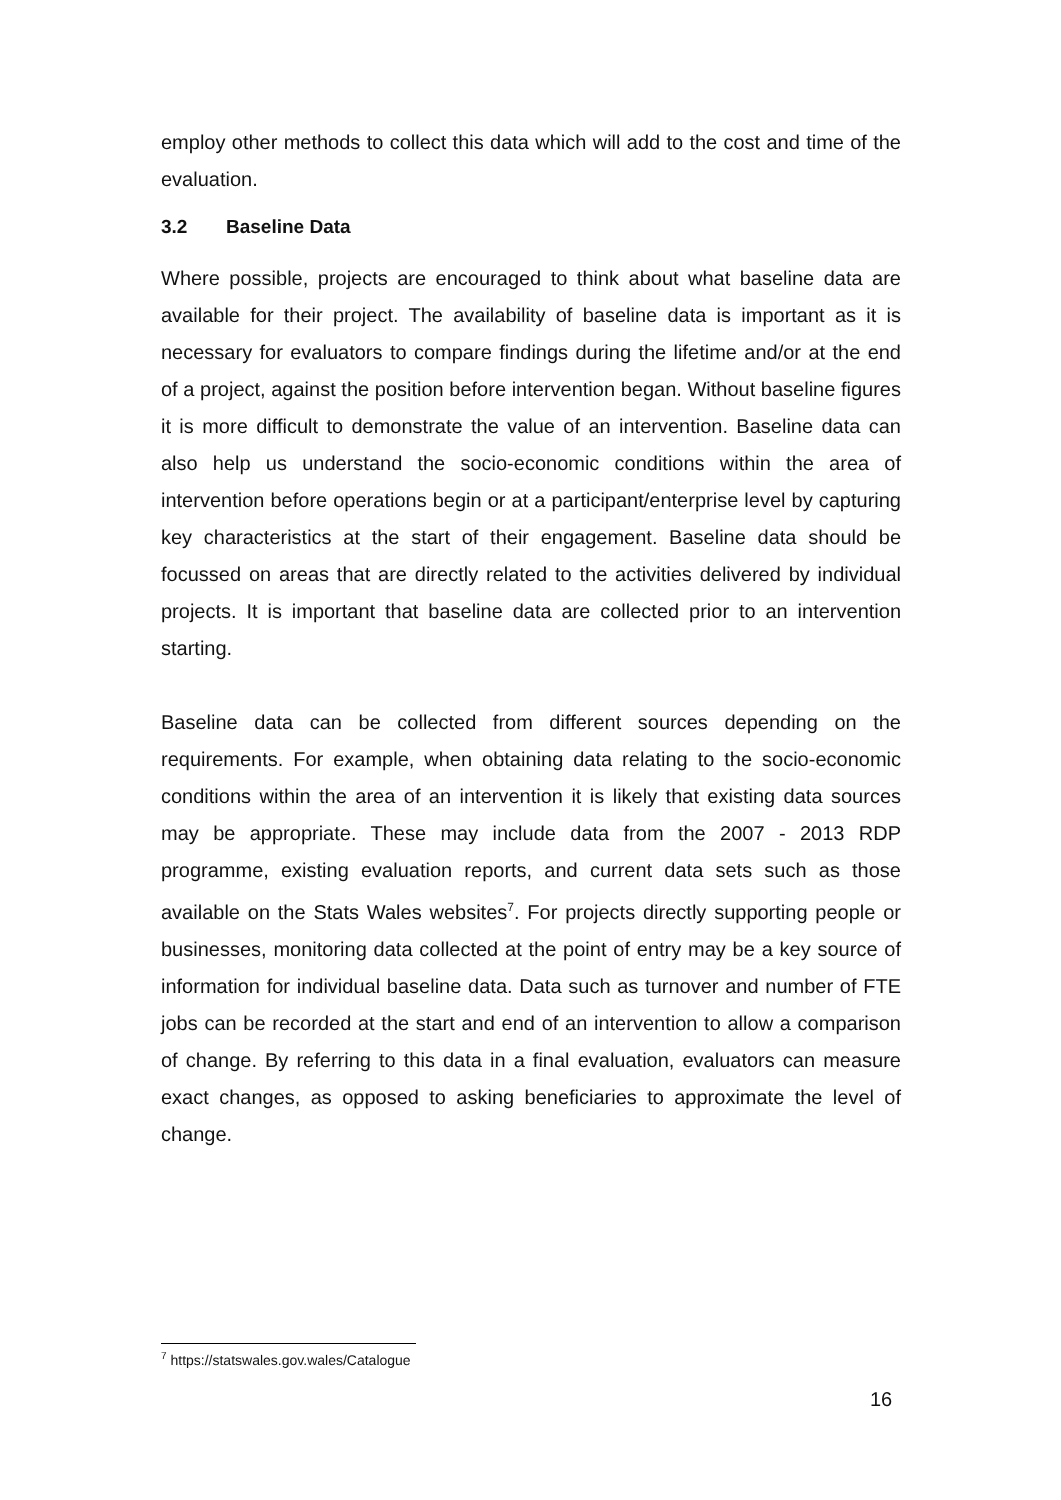employ other methods to collect this data which will add to the cost and time of the evaluation.
3.2 Baseline Data
Where possible, projects are encouraged to think about what baseline data are available for their project. The availability of baseline data is important as it is necessary for evaluators to compare findings during the lifetime and/or at the end of a project, against the position before intervention began. Without baseline figures it is more difficult to demonstrate the value of an intervention. Baseline data can also help us understand the socio-economic conditions within the area of intervention before operations begin or at a participant/enterprise level by capturing key characteristics at the start of their engagement. Baseline data should be focussed on areas that are directly related to the activities delivered by individual projects. It is important that baseline data are collected prior to an intervention starting.
Baseline data can be collected from different sources depending on the requirements. For example, when obtaining data relating to the socio-economic conditions within the area of an intervention it is likely that existing data sources may be appropriate. These may include data from the 2007 - 2013 RDP programme, existing evaluation reports, and current data sets such as those available on the Stats Wales websites<sup>7</sup>. For projects directly supporting people or businesses, monitoring data collected at the point of entry may be a key source of information for individual baseline data. Data such as turnover and number of FTE jobs can be recorded at the start and end of an intervention to allow a comparison of change. By referring to this data in a final evaluation, evaluators can measure exact changes, as opposed to asking beneficiaries to approximate the level of change.
<sup>7</sup> https://statswales.gov.wales/Catalogue
16